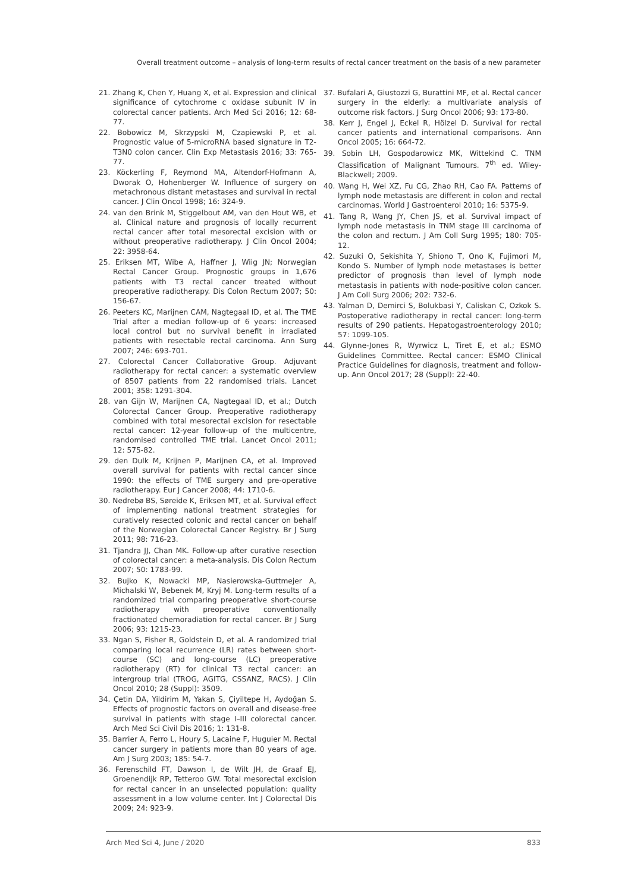Overall treatment outcome – analysis of long-term results of rectal cancer treatment on the basis of a new parameter
21. Zhang K, Chen Y, Huang X, et al. Expression and clinical significance of cytochrome c oxidase subunit IV in colorectal cancer patients. Arch Med Sci 2016; 12: 68-77.
22. Bobowicz M, Skrzypski M, Czapiewski P, et al. Prognostic value of 5-microRNA based signature in T2-T3N0 colon cancer. Clin Exp Metastasis 2016; 33: 765-77.
23. Köckerling F, Reymond MA, Altendorf-Hofmann A, Dworak O, Hohenberger W. Influence of surgery on metachronous distant metastases and survival in rectal cancer. J Clin Oncol 1998; 16: 324-9.
24. van den Brink M, Stiggelbout AM, van den Hout WB, et al. Clinical nature and prognosis of locally recurrent rectal cancer after total mesorectal excision with or without preoperative radiotherapy. J Clin Oncol 2004; 22: 3958-64.
25. Eriksen MT, Wibe A, Haffner J, Wiig JN; Norwegian Rectal Cancer Group. Prognostic groups in 1,676 patients with T3 rectal cancer treated without preoperative radiotherapy. Dis Colon Rectum 2007; 50: 156-67.
26. Peeters KC, Marijnen CAM, Nagtegaal ID, et al. The TME Trial after a median follow-up of 6 years: increased local control but no survival benefit in irradiated patients with resectable rectal carcinoma. Ann Surg 2007; 246: 693-701.
27. Colorectal Cancer Collaborative Group. Adjuvant radiotherapy for rectal cancer: a systematic overview of 8507 patients from 22 randomised trials. Lancet 2001; 358: 1291-304.
28. van Gijn W, Marijnen CA, Nagtegaal ID, et al.; Dutch Colorectal Cancer Group. Preoperative radiotherapy combined with total mesorectal excision for resectable rectal cancer: 12-year follow-up of the multicentre, randomised controlled TME trial. Lancet Oncol 2011; 12: 575-82.
29. den Dulk M, Krijnen P, Marijnen CA, et al. Improved overall survival for patients with rectal cancer since 1990: the effects of TME surgery and pre-operative radiotherapy. Eur J Cancer 2008; 44: 1710-6.
30. Nedrebø BS, Søreide K, Eriksen MT, et al. Survival effect of implementing national treatment strategies for curatively resected colonic and rectal cancer on behalf of the Norwegian Colorectal Cancer Registry. Br J Surg 2011; 98: 716-23.
31. Tjandra JJ, Chan MK. Follow-up after curative resection of colorectal cancer: a meta-analysis. Dis Colon Rectum 2007; 50: 1783-99.
32. Bujko K, Nowacki MP, Nasierowska-Guttmejer A, Michalski W, Bebenek M, Kryj M. Long-term results of a randomized trial comparing preoperative short-course radiotherapy with preoperative conventionally fractionated chemoradiation for rectal cancer. Br J Surg 2006; 93: 1215-23.
33. Ngan S, Fisher R, Goldstein D, et al. A randomized trial comparing local recurrence (LR) rates between short-course (SC) and long-course (LC) preoperative radiotherapy (RT) for clinical T3 rectal cancer: an intergroup trial (TROG, AGITG, CSSANZ, RACS). J Clin Oncol 2010; 28 (Suppl): 3509.
34. Çetin DA, Yildirim M, Yakan S, Çiyiltepe H, Aydoğan S. Effects of prognostic factors on overall and disease-free survival in patients with stage I–III colorectal cancer. Arch Med Sci Civil Dis 2016; 1: 131-8.
35. Barrier A, Ferro L, Houry S, Lacaine F, Huguier M. Rectal cancer surgery in patients more than 80 years of age. Am J Surg 2003; 185: 54-7.
36. Ferenschild FT, Dawson I, de Wilt JH, de Graaf EJ, Groenendijk RP, Tetteroo GW. Total mesorectal excision for rectal cancer in an unselected population: quality assessment in a low volume center. Int J Colorectal Dis 2009; 24: 923-9.
37. Bufalari A, Giustozzi G, Burattini MF, et al. Rectal cancer surgery in the elderly: a multivariate analysis of outcome risk factors. J Surg Oncol 2006; 93: 173-80.
38. Kerr J, Engel J, Eckel R, Hölzel D. Survival for rectal cancer patients and international comparisons. Ann Oncol 2005; 16: 664-72.
39. Sobin LH, Gospodarowicz MK, Wittekind C. TNM Classification of Malignant Tumours. 7<sup>th</sup> ed. Wiley-Blackwell; 2009.
40. Wang H, Wei XZ, Fu CG, Zhao RH, Cao FA. Patterns of lymph node metastasis are different in colon and rectal carcinomas. World J Gastroenterol 2010; 16: 5375-9.
41. Tang R, Wang JY, Chen JS, et al. Survival impact of lymph node metastasis in TNM stage III carcinoma of the colon and rectum. J Am Coll Surg 1995; 180: 705-12.
42. Suzuki O, Sekishita Y, Shiono T, Ono K, Fujimori M, Kondo S. Number of lymph node metastases is better predictor of prognosis than level of lymph node metastasis in patients with node-positive colon cancer. J Am Coll Surg 2006; 202: 732-6.
43. Yalman D, Demirci S, Bolukbasi Y, Caliskan C, Ozkok S. Postoperative radiotherapy in rectal cancer: long-term results of 290 patients. Hepatogastroenterology 2010; 57: 1099-105.
44. Glynne-Jones R, Wyrwicz L, Tiret E, et al.; ESMO Guidelines Committee. Rectal cancer: ESMO Clinical Practice Guidelines for diagnosis, treatment and follow-up. Ann Oncol 2017; 28 (Suppl): 22-40.
Arch Med Sci 4, June / 2020 833